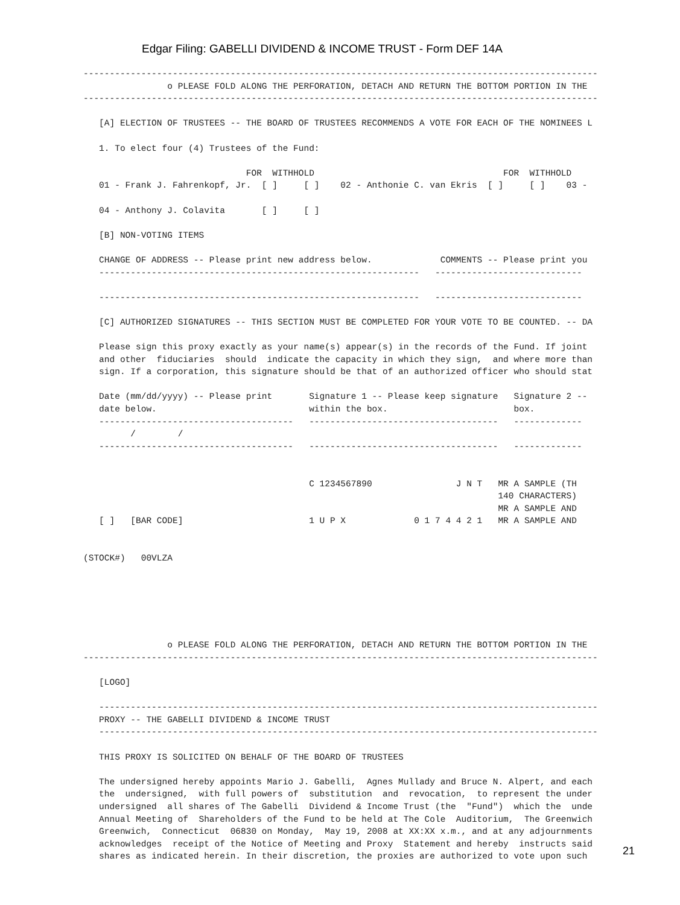Edgar Filing: GABELLI DIVIDEND & INCOME TRUST - Form DEF 14A
--------------------------------------------------------------------------------------------------
                o PLEASE FOLD ALONG THE PERFORATION, DETACH AND RETURN THE BOTTOM PORTION IN THE
--------------------------------------------------------------------------------------------------

   [A] ELECTION OF TRUSTEES -- THE BOARD OF TRUSTEES RECOMMENDS A VOTE FOR EACH OF THE NOMINEES L

   1. To elect four (4) Trustees of the Fund:

                               FOR  WITHHOLD                                    FOR  WITHHOLD
   01 - Frank J. Fahrenkopf, Jr.  [ ]     [ ]    02 - Anthonie C. van Ekris  [ ]     [ ]    03 -

   04 - Anthony J. Colavita       [ ]     [ ]

   [B] NON-VOTING ITEMS

   CHANGE OF ADDRESS -- Please print new address below.             COMMENTS -- Please print you
   -------------------------------------------------------------   ----------------------------

   -------------------------------------------------------------   ----------------------------

   [C] AUTHORIZED SIGNATURES -- THIS SECTION MUST BE COMPLETED FOR YOUR VOTE TO BE COUNTED. -- DA

   Please sign this proxy exactly as your name(s) appear(s) in the records of the Fund. If joint
   and other  fiduciaries  should  indicate the capacity in which they sign,  and where more than
   sign. If a corporation, this signature should be that of an authorized officer who should stat

   Date (mm/dd/yyyy) -- Please print       Signature 1 -- Please keep signature   Signature 2 --
   date below.                             within the box.                        box.
   -------------------------------------   ------------------------------------   -------------
         /        /
   -------------------------------------   ------------------------------------   -------------


                                           C 1234567890                J N T   MR A SAMPLE (TH
                                                                               140 CHARACTERS)
                                                                               MR A SAMPLE AND
   [ ]   [BAR CODE]                        1 U P X             0 1 7 4 4 2 1   MR A SAMPLE AND


(STOCK#)   00VLZA






                o PLEASE FOLD ALONG THE PERFORATION, DETACH AND RETURN THE BOTTOM PORTION IN THE
--------------------------------------------------------------------------------------------------

   [LOGO]

   -----------------------------------------------------------------------------------------------
   PROXY -- THE GABELLI DIVIDEND & INCOME TRUST
   -----------------------------------------------------------------------------------------------

   THIS PROXY IS SOLICITED ON BEHALF OF THE BOARD OF TRUSTEES

   The undersigned hereby appoints Mario J. Gabelli,  Agnes Mullady and Bruce N. Alpert, and each
   the  undersigned,  with full powers of  substitution  and  revocation,  to represent the under
   undersigned  all shares of The Gabelli  Dividend & Income Trust (the  "Fund")  which the  unde
   Annual Meeting of  Shareholders of the Fund to be held at The Cole  Auditorium,  The Greenwich
   Greenwich,  Connecticut  06830 on Monday,  May 19, 2008 at XX:XX x.m., and at any adjournments
   acknowledges  receipt of the Notice of Meeting and Proxy  Statement and hereby  instructs said
   shares as indicated herein. In their discretion, the proxies are authorized to vote upon such
21